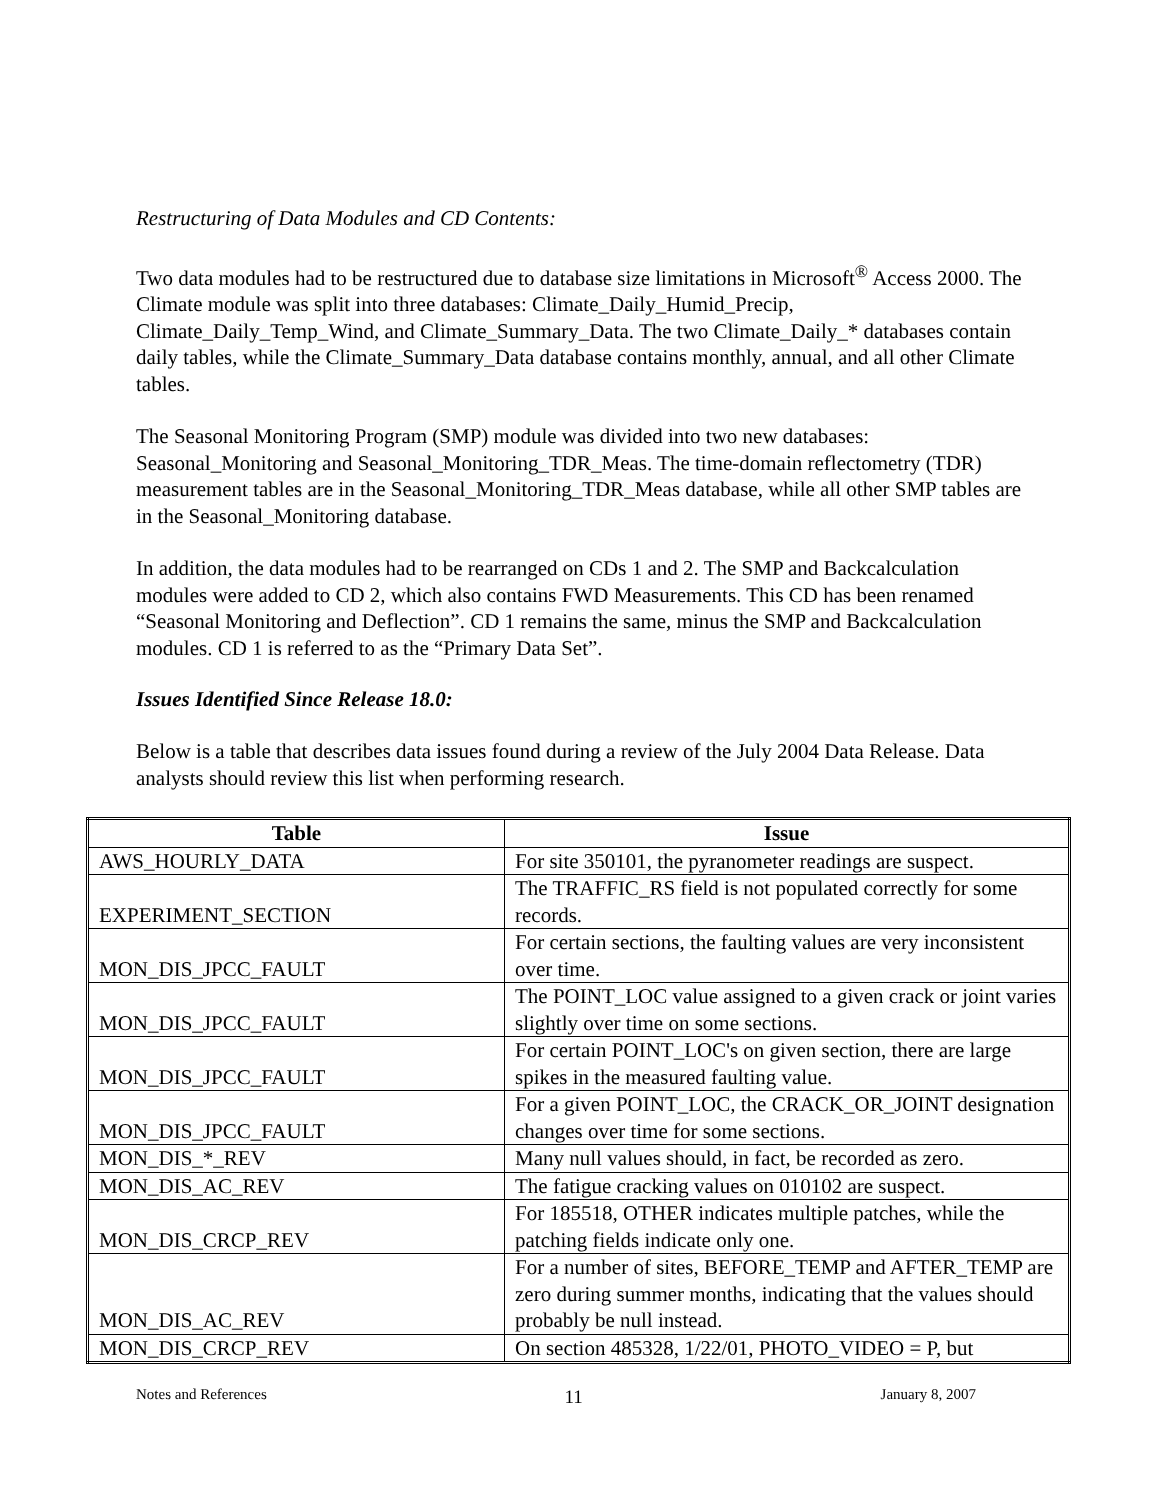Restructuring of Data Modules and CD Contents:
Two data modules had to be restructured due to database size limitations in Microsoft<sup>®</sup> Access 2000. The Climate module was split into three databases: Climate_Daily_Humid_Precip, Climate_Daily_Temp_Wind, and Climate_Summary_Data. The two Climate_Daily_* databases contain daily tables, while the Climate_Summary_Data database contains monthly, annual, and all other Climate tables.
The Seasonal Monitoring Program (SMP) module was divided into two new databases: Seasonal_Monitoring and Seasonal_Monitoring_TDR_Meas. The time-domain reflectometry (TDR) measurement tables are in the Seasonal_Monitoring_TDR_Meas database, while all other SMP tables are in the Seasonal_Monitoring database.
In addition, the data modules had to be rearranged on CDs 1 and 2. The SMP and Backcalculation modules were added to CD 2, which also contains FWD Measurements. This CD has been renamed “Seasonal Monitoring and Deflection”. CD 1 remains the same, minus the SMP and Backcalculation modules. CD 1 is referred to as the “Primary Data Set”.
Issues Identified Since Release 18.0:
Below is a table that describes data issues found during a review of the July 2004 Data Release. Data analysts should review this list when performing research.
| Table | Issue |
| --- | --- |
| AWS_HOURLY_DATA | For site 350101, the pyranometer readings are suspect. |
| EXPERIMENT_SECTION | The TRAFFIC_RS field is not populated correctly for some records. |
| MON_DIS_JPCC_FAULT | For certain sections, the faulting values are very inconsistent over time. |
| MON_DIS_JPCC_FAULT | The POINT_LOC value assigned to a given crack or joint varies slightly over time on some sections. |
| MON_DIS_JPCC_FAULT | For certain POINT_LOC's on given section, there are large spikes in the measured faulting value. |
| MON_DIS_JPCC_FAULT | For a given POINT_LOC, the CRACK_OR_JOINT designation changes over time for some sections. |
| MON_DIS_*_REV | Many null values should, in fact, be recorded as zero. |
| MON_DIS_AC_REV | The fatigue cracking values on 010102 are suspect. |
| MON_DIS_CRCP_REV | For 185518, OTHER indicates multiple patches, while the patching fields indicate only one. |
| MON_DIS_AC_REV | For a number of sites, BEFORE_TEMP and AFTER_TEMP are zero during summer months, indicating that the values should probably be null instead. |
| MON_DIS_CRCP_REV | On section 485328, 1/22/01, PHOTO_VIDEO = P, but |
Notes and References 11 January 8, 2007